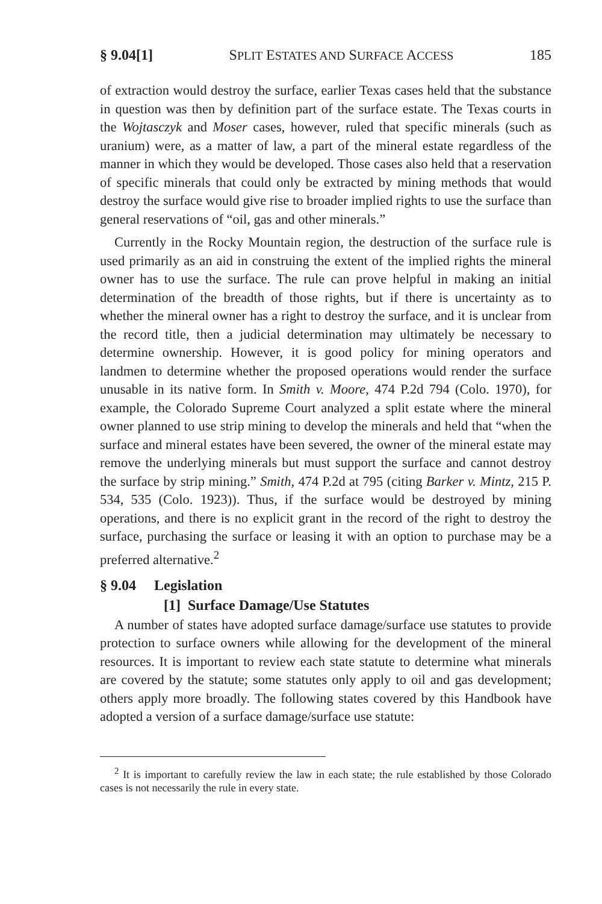§ 9.04[1] SPLIT ESTATES AND SURFACE ACCESS 185
of extraction would destroy the surface, earlier Texas cases held that the substance in question was then by definition part of the surface estate. The Texas courts in the Wojtasczyk and Moser cases, however, ruled that specific minerals (such as uranium) were, as a matter of law, a part of the mineral estate regardless of the manner in which they would be developed. Those cases also held that a reservation of specific minerals that could only be extracted by mining methods that would destroy the surface would give rise to broader implied rights to use the surface than general reservations of “oil, gas and other minerals.”
Currently in the Rocky Mountain region, the destruction of the surface rule is used primarily as an aid in construing the extent of the implied rights the mineral owner has to use the surface. The rule can prove helpful in making an initial determination of the breadth of those rights, but if there is uncertainty as to whether the mineral owner has a right to destroy the surface, and it is unclear from the record title, then a judicial determination may ultimately be necessary to determine ownership. However, it is good policy for mining operators and landmen to determine whether the proposed operations would render the surface unusable in its native form. In Smith v. Moore, 474 P.2d 794 (Colo. 1970), for example, the Colorado Supreme Court analyzed a split estate where the mineral owner planned to use strip mining to develop the minerals and held that “when the surface and mineral estates have been severed, the owner of the mineral estate may remove the underlying minerals but must support the surface and cannot destroy the surface by strip mining.” Smith, 474 P.2d at 795 (citing Barker v. Mintz, 215 P. 534, 535 (Colo. 1923)). Thus, if the surface would be destroyed by mining operations, and there is no explicit grant in the record of the right to destroy the surface, purchasing the surface or leasing it with an option to purchase may be a preferred alternative.<sup>2</sup>
§ 9.04 Legislation
[1] Surface Damage/Use Statutes
A number of states have adopted surface damage/surface use statutes to provide protection to surface owners while allowing for the development of the mineral resources. It is important to review each state statute to determine what minerals are covered by the statute; some statutes only apply to oil and gas development; others apply more broadly. The following states covered by this Handbook have adopted a version of a surface damage/surface use statute:
<sup>2</sup> It is important to carefully review the law in each state; the rule established by those Colorado cases is not necessarily the rule in every state.